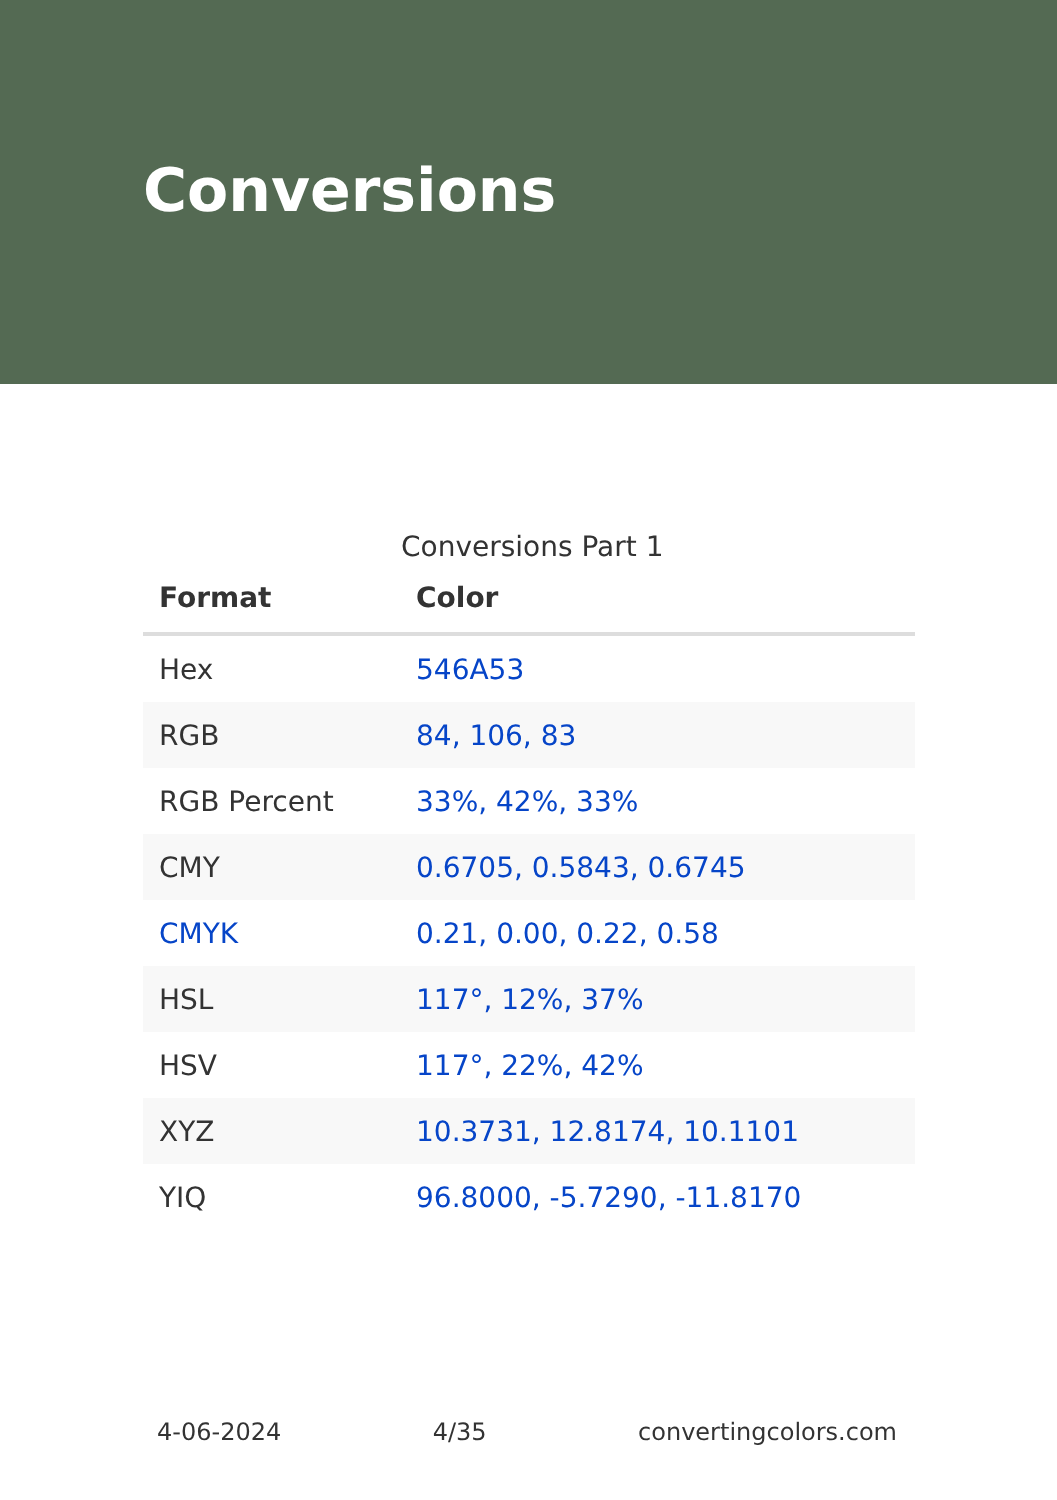Conversions
Conversions Part 1
| Format | Color |
| --- | --- |
| Hex | 546A53 |
| RGB | 84, 106, 83 |
| RGB Percent | 33%, 42%, 33% |
| CMY | 0.6705, 0.5843, 0.6745 |
| CMYK | 0.21, 0.00, 0.22, 0.58 |
| HSL | 117°, 12%, 37% |
| HSV | 117°, 22%, 42% |
| XYZ | 10.3731, 12.8174, 10.1101 |
| YIQ | 96.8000, -5.7290, -11.8170 |
4-06-2024 4/35 convertingcolors.com